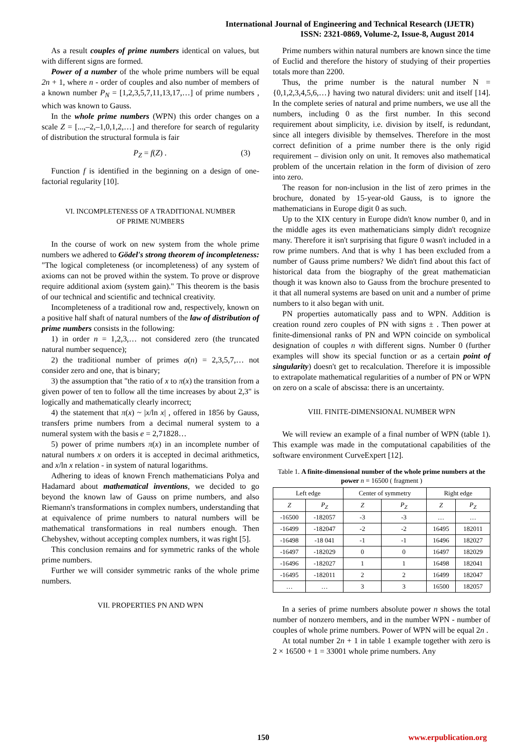International Journal of Engineering and Technical Research (IJETR)
ISSN: 2321-0869, Volume-2, Issue-8, August 2014
As a result couples of prime numbers identical on values, but with different signs are formed.
Power of a number of the whole prime numbers will be equal 2n + 1, where n - order of couples and also number of members of a known number P<sub>N</sub> = [1,2,3,5,7,11,13,17,…] of prime numbers , which was known to Gauss.
In the whole prime numbers (WPN) this order changes on a scale Z = [...,–2,–1,0,1,2,…] and therefore for search of regularity of distribution the structural formula is fair
P<sub>Z</sub> = f(Z) . (3)
Function f is identified in the beginning on a design of one-factorial regularity [10].
VI. INCOMPLETENESS OF A TRADITIONAL NUMBER
OF PRIME NUMBERS
In the course of work on new system from the whole prime numbers we adhered to Gödel's strong theorem of incompleteness: "The logical completeness (or incompleteness) of any system of axioms can not be proved within the system. To prove or disprove require additional axiom (system gain)." This theorem is the basis of our technical and scientific and technical creativity.
Incompleteness of a traditional row and, respectively, known on a positive half shaft of natural numbers of the law of distribution of prime numbers consists in the following:
1) in order n = 1,2,3,… not considered zero (the truncated natural number sequence);
2) the traditional number of primes a(n) = 2,3,5,7,… not consider zero and one, that is binary;
3) the assumption that "the ratio of x to π(x) the transition from a given power of ten to follow all the time increases by about 2,3" is logically and mathematically clearly incorrect;
4) the statement that π(x) ~ |x/ln x| , offered in 1856 by Gauss, transfers prime numbers from a decimal numeral system to a numeral system with the basis e = 2,71828…
5) power of prime numbers π(x) in an incomplete number of natural numbers x on orders it is accepted in decimal arithmetics, and x/ln x relation - in system of natural logarithms.
Adhering to ideas of known French mathematicians Polya and Hadamard about mathematical inventions, we decided to go beyond the known law of Gauss on prime numbers, and also Riemann's transformations in complex numbers, understanding that at equivalence of prime numbers to natural numbers will be mathematical transformations in real numbers enough. Then Chebyshev, without accepting complex numbers, it was right [5].
This conclusion remains and for symmetric ranks of the whole prime numbers.
Further we will consider symmetric ranks of the whole prime numbers.
VII. PROPERTIES PN AND WPN
Prime numbers within natural numbers are known since the time of Euclid and therefore the history of studying of their properties totals more than 2200.
Thus, the prime number is the natural number N = {0,1,2,3,4,5,6,…} having two natural dividers: unit and itself [14]. In the complete series of natural and prime numbers, we use all the numbers, including 0 as the first number. In this second requirement about simplicity, i.e. division by itself, is redundant, since all integers divisible by themselves. Therefore in the most correct definition of a prime number there is the only rigid requirement – division only on unit. It removes also mathematical problem of the uncertain relation in the form of division of zero into zero.
The reason for non-inclusion in the list of zero primes in the brochure, donated by 15-year-old Gauss, is to ignore the mathematicians in Europe digit 0 as such.
Up to the XIX century in Europe didn't know number 0, and in the middle ages its even mathematicians simply didn't recognize many. Therefore it isn't surprising that figure 0 wasn't included in a row prime numbers. And that is why 1 has been excluded from a number of Gauss prime numbers? We didn't find about this fact of historical data from the biography of the great mathematician though it was known also to Gauss from the brochure presented to it that all numeral systems are based on unit and a number of prime numbers to it also began with unit.
PN properties automatically pass and to WPN. Addition is creation round zero couples of PN with signs ± . Then power at finite-dimensional ranks of PN and WPN coincide on symbolical designation of couples n with different signs. Number 0 (further examples will show its special function or as a certain point of singularity) doesn't get to recalculation. Therefore it is impossible to extrapolate mathematical regularities of a number of PN or WPN on zero on a scale of abscissa: there is an uncertainty.
VIII. FINITE-DIMENSIONAL NUMBER WPN
We will review an example of a final number of WPN (table 1). This example was made in the computational capabilities of the software environment CurveExpert [12].
Table 1. A finite-dimensional number of the whole prime numbers at the power n = 16500 ( fragment )
| Left edge | | Center of symmetry | | Right edge | |
| --- | --- | --- | --- | --- | --- |
| Z | P<sub>Z</sub> | Z | P<sub>Z</sub> | Z | P<sub>Z</sub> |
| -16500 | -182057 | -3 | -3 | … | … |
| -16499 | -182047 | -2 | -2 | 16495 | 182011 |
| -16498 | -18 041 | -1 | -1 | 16496 | 182027 |
| -16497 | -182029 | 0 | 0 | 16497 | 182029 |
| -16496 | -182027 | 1 | 1 | 16498 | 182041 |
| -16495 | -182011 | 2 | 2 | 16499 | 182047 |
| … | … | 3 | 3 | 16500 | 182057 |
In a series of prime numbers absolute power n shows the total number of nonzero members, and in the number WPN - number of couples of whole prime numbers. Power of WPN will be equal 2n .
At total number 2n + 1 in table 1 example together with zero is 2 × 16500 + 1 = 33001 whole prime numbers. Any
150 www.erpublication.org